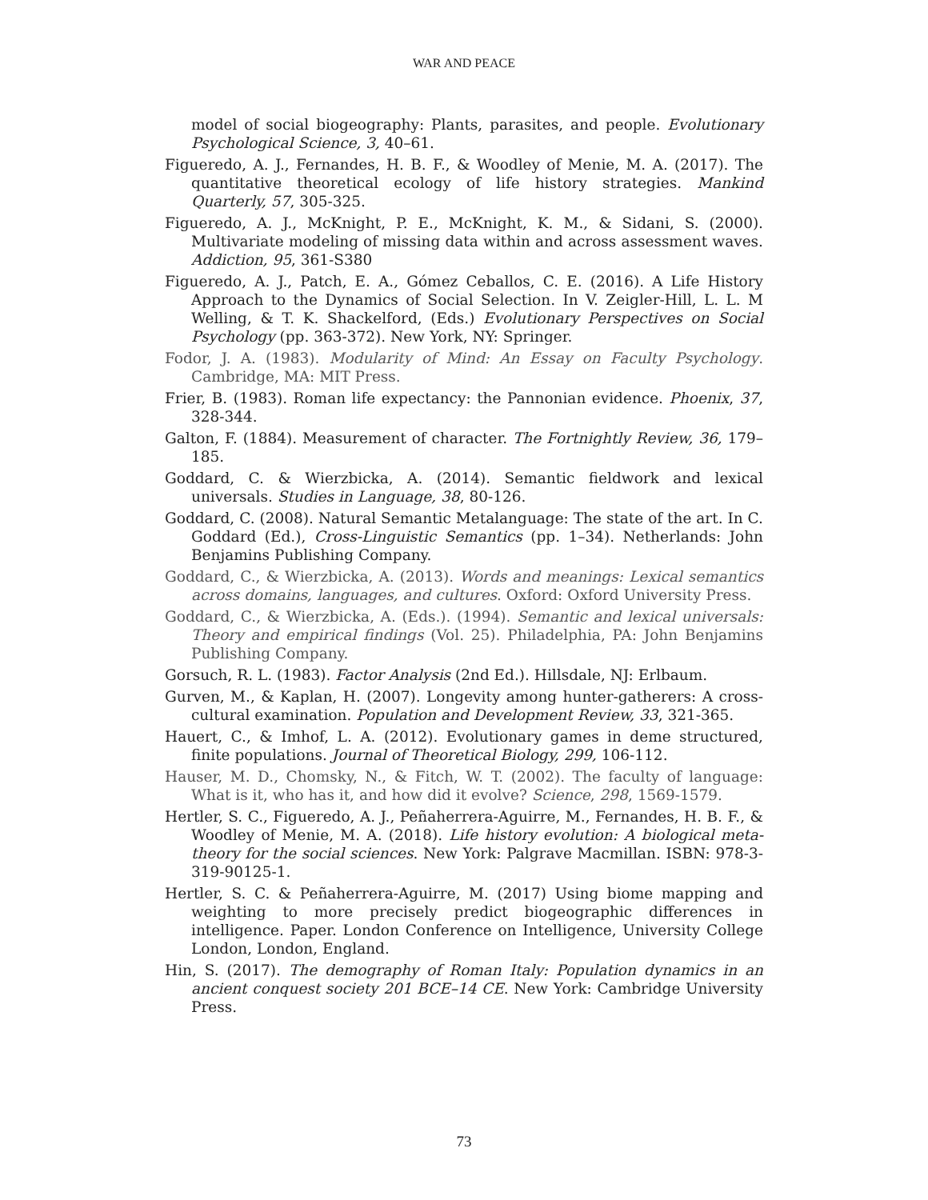WAR AND PEACE
model of social biogeography: Plants, parasites, and people. Evolutionary Psychological Science, 3, 40–61.
Figueredo, A. J., Fernandes, H. B. F., & Woodley of Menie, M. A. (2017). The quantitative theoretical ecology of life history strategies. Mankind Quarterly, 57, 305-325.
Figueredo, A. J., McKnight, P. E., McKnight, K. M., & Sidani, S. (2000). Multivariate modeling of missing data within and across assessment waves. Addiction, 95, 361-S380
Figueredo, A. J., Patch, E. A., Gómez Ceballos, C. E. (2016). A Life History Approach to the Dynamics of Social Selection. In V. Zeigler-Hill, L. L. M Welling, & T. K. Shackelford, (Eds.) Evolutionary Perspectives on Social Psychology (pp. 363-372). New York, NY: Springer.
Fodor, J. A. (1983). Modularity of Mind: An Essay on Faculty Psychology. Cambridge, MA: MIT Press.
Frier, B. (1983). Roman life expectancy: the Pannonian evidence. Phoenix, 37, 328-344.
Galton, F. (1884). Measurement of character. The Fortnightly Review, 36, 179–185.
Goddard, C. & Wierzbicka, A. (2014). Semantic fieldwork and lexical universals. Studies in Language, 38, 80-126.
Goddard, C. (2008). Natural Semantic Metalanguage: The state of the art. In C. Goddard (Ed.), Cross-Linguistic Semantics (pp. 1–34). Netherlands: John Benjamins Publishing Company.
Goddard, C., & Wierzbicka, A. (2013). Words and meanings: Lexical semantics across domains, languages, and cultures. Oxford: Oxford University Press.
Goddard, C., & Wierzbicka, A. (Eds.). (1994). Semantic and lexical universals: Theory and empirical findings (Vol. 25). Philadelphia, PA: John Benjamins Publishing Company.
Gorsuch, R. L. (1983). Factor Analysis (2nd Ed.). Hillsdale, NJ: Erlbaum.
Gurven, M., & Kaplan, H. (2007). Longevity among hunter-gatherers: A cross-cultural examination. Population and Development Review, 33, 321-365.
Hauert, C., & Imhof, L. A. (2012). Evolutionary games in deme structured, finite populations. Journal of Theoretical Biology, 299, 106-112.
Hauser, M. D., Chomsky, N., & Fitch, W. T. (2002). The faculty of language: What is it, who has it, and how did it evolve? Science, 298, 1569-1579.
Hertler, S. C., Figueredo, A. J., Peñaherrera-Aguirre, M., Fernandes, H. B. F., & Woodley of Menie, M. A. (2018). Life history evolution: A biological meta-theory for the social sciences. New York: Palgrave Macmillan. ISBN: 978-3-319-90125-1.
Hertler, S. C. & Peñaherrera-Aguirre, M. (2017) Using biome mapping and weighting to more precisely predict biogeographic differences in intelligence. Paper. London Conference on Intelligence, University College London, London, England.
Hin, S. (2017). The demography of Roman Italy: Population dynamics in an ancient conquest society 201 BCE–14 CE. New York: Cambridge University Press.
73